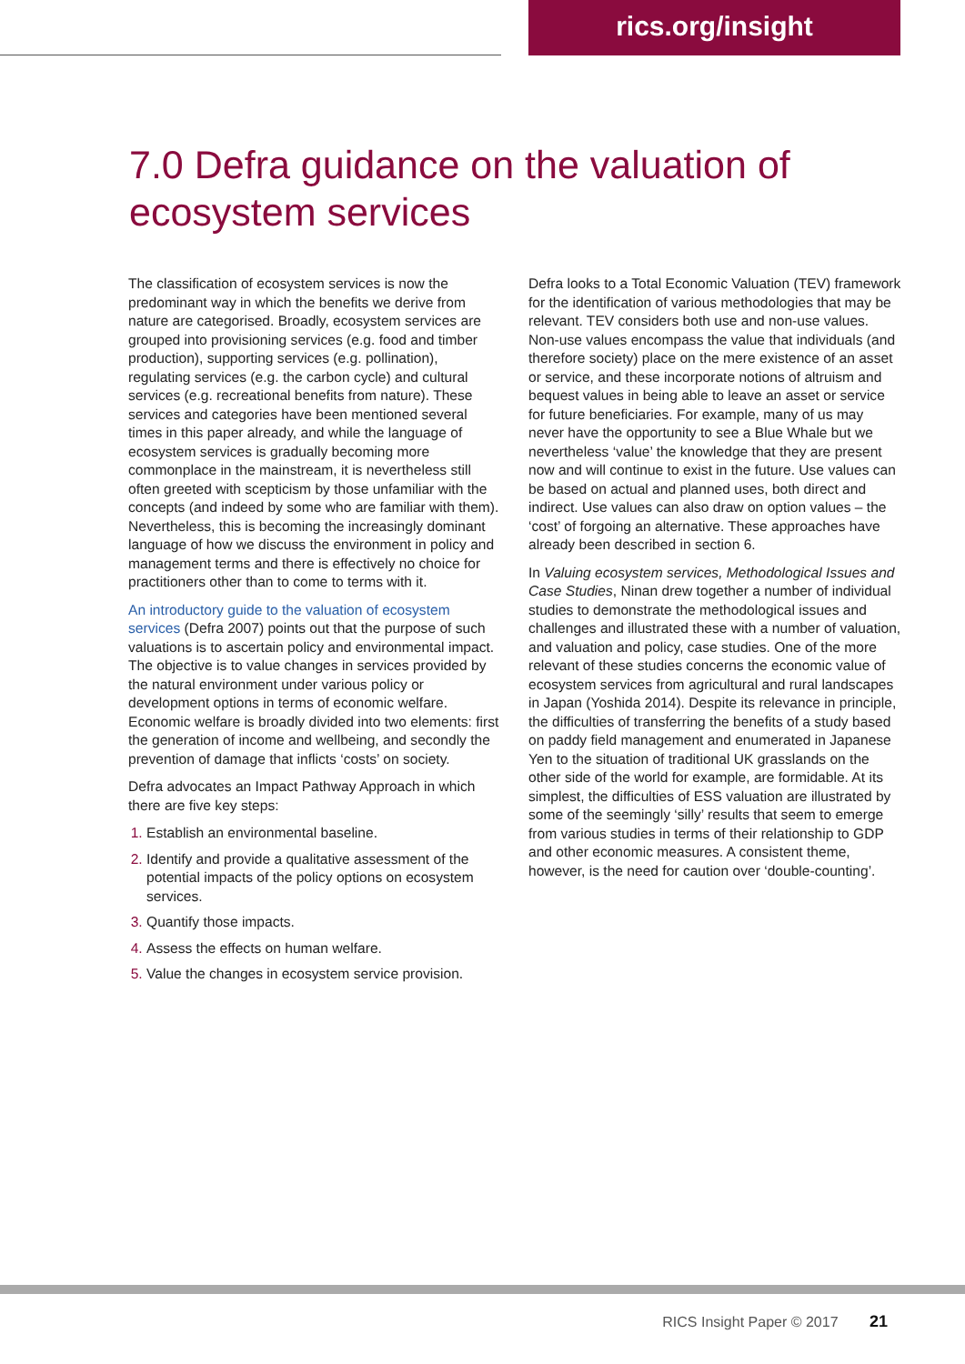rics.org/insight
7.0 Defra guidance on the valuation of ecosystem services
The classification of ecosystem services is now the predominant way in which the benefits we derive from nature are categorised. Broadly, ecosystem services are grouped into provisioning services (e.g. food and timber production), supporting services (e.g. pollination), regulating services (e.g. the carbon cycle) and cultural services (e.g. recreational benefits from nature). These services and categories have been mentioned several times in this paper already, and while the language of ecosystem services is gradually becoming more commonplace in the mainstream, it is nevertheless still often greeted with scepticism by those unfamiliar with the concepts (and indeed by some who are familiar with them). Nevertheless, this is becoming the increasingly dominant language of how we discuss the environment in policy and management terms and there is effectively no choice for practitioners other than to come to terms with it.
An introductory guide to the valuation of ecosystem services (Defra 2007) points out that the purpose of such valuations is to ascertain policy and environmental impact. The objective is to value changes in services provided by the natural environment under various policy or development options in terms of economic welfare. Economic welfare is broadly divided into two elements: first the generation of income and wellbeing, and secondly the prevention of damage that inflicts ‘costs’ on society.
Defra advocates an Impact Pathway Approach in which there are five key steps:
Establish an environmental baseline.
Identify and provide a qualitative assessment of the potential impacts of the policy options on ecosystem services.
Quantify those impacts.
Assess the effects on human welfare.
Value the changes in ecosystem service provision.
Defra looks to a Total Economic Valuation (TEV) framework for the identification of various methodologies that may be relevant. TEV considers both use and non-use values. Non-use values encompass the value that individuals (and therefore society) place on the mere existence of an asset or service, and these incorporate notions of altruism and bequest values in being able to leave an asset or service for future beneficiaries. For example, many of us may never have the opportunity to see a Blue Whale but we nevertheless ‘value’ the knowledge that they are present now and will continue to exist in the future. Use values can be based on actual and planned uses, both direct and indirect. Use values can also draw on option values – the ‘cost’ of forgoing an alternative. These approaches have already been described in section 6.
In Valuing ecosystem services, Methodological Issues and Case Studies, Ninan drew together a number of individual studies to demonstrate the methodological issues and challenges and illustrated these with a number of valuation, and valuation and policy, case studies. One of the more relevant of these studies concerns the economic value of ecosystem services from agricultural and rural landscapes in Japan (Yoshida 2014). Despite its relevance in principle, the difficulties of transferring the benefits of a study based on paddy field management and enumerated in Japanese Yen to the situation of traditional UK grasslands on the other side of the world for example, are formidable. At its simplest, the difficulties of ESS valuation are illustrated by some of the seemingly ‘silly’ results that seem to emerge from various studies in terms of their relationship to GDP and other economic measures. A consistent theme, however, is the need for caution over ‘double-counting’.
RICS Insight Paper © 2017 21